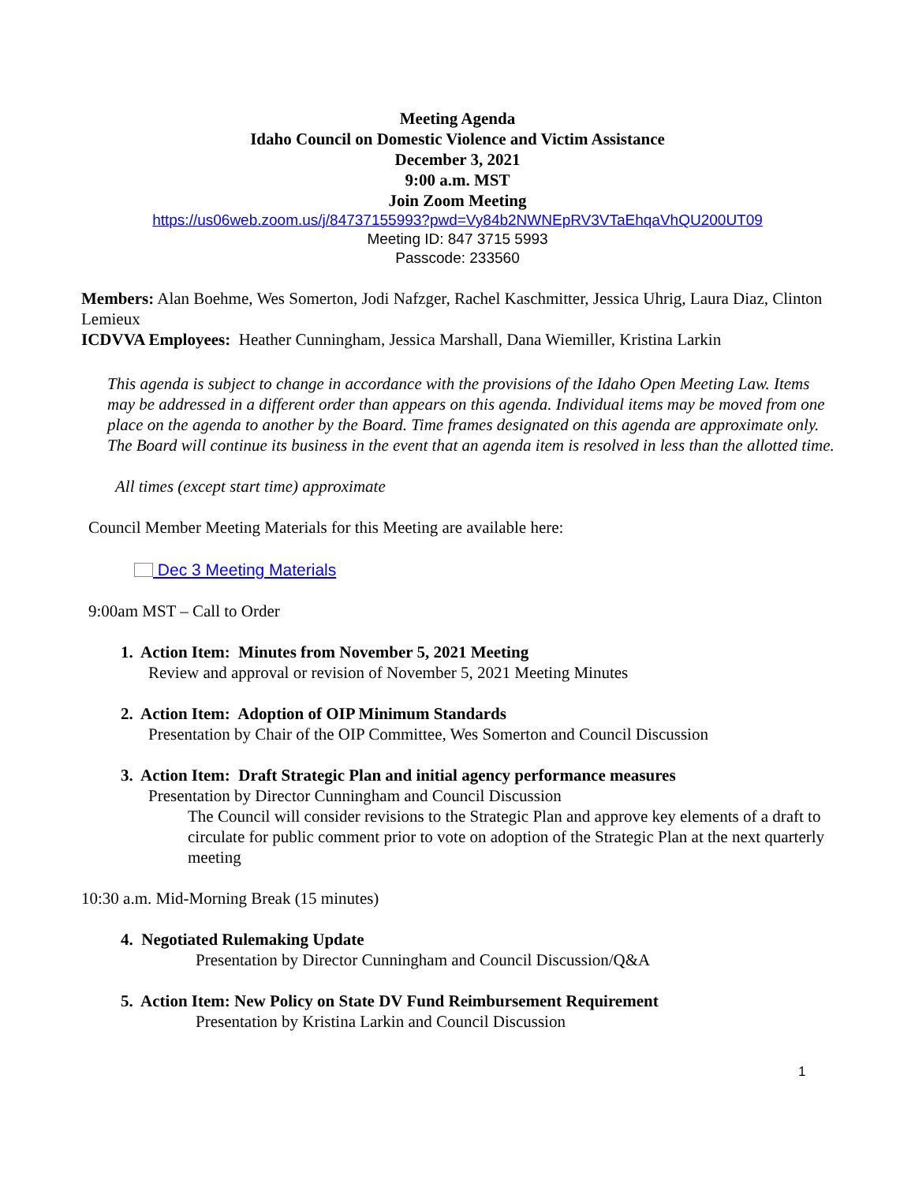Meeting Agenda
Idaho Council on Domestic Violence and Victim Assistance
December 3, 2021
9:00 a.m. MST
Join Zoom Meeting
https://us06web.zoom.us/j/84737155993?pwd=Vy84b2NWNEpRV3VTaEhqaVhQU200UT09
Meeting ID: 847 3715 5993
Passcode: 233560
Members: Alan Boehme, Wes Somerton, Jodi Nafzger, Rachel Kaschmitter, Jessica Uhrig, Laura Diaz, Clinton Lemieux
ICDVVA Employees: Heather Cunningham, Jessica Marshall, Dana Wiemiller, Kristina Larkin
This agenda is subject to change in accordance with the provisions of the Idaho Open Meeting Law. Items may be addressed in a different order than appears on this agenda. Individual items may be moved from one place on the agenda to another by the Board. Time frames designated on this agenda are approximate only. The Board will continue its business in the event that an agenda item is resolved in less than the allotted time.
All times (except start time) approximate
Council Member Meeting Materials for this Meeting are available here:
Dec 3 Meeting Materials
9:00am MST – Call to Order
1. Action Item: Minutes from November 5, 2021 Meeting
Review and approval or revision of November 5, 2021 Meeting Minutes
2. Action Item: Adoption of OIP Minimum Standards
Presentation by Chair of the OIP Committee, Wes Somerton and Council Discussion
3. Action Item: Draft Strategic Plan and initial agency performance measures
Presentation by Director Cunningham and Council Discussion
The Council will consider revisions to the Strategic Plan and approve key elements of a draft to circulate for public comment prior to vote on adoption of the Strategic Plan at the next quarterly meeting
10:30 a.m. Mid-Morning Break (15 minutes)
4. Negotiated Rulemaking Update
Presentation by Director Cunningham and Council Discussion/Q&A
5. Action Item: New Policy on State DV Fund Reimbursement Requirement
Presentation by Kristina Larkin and Council Discussion
1